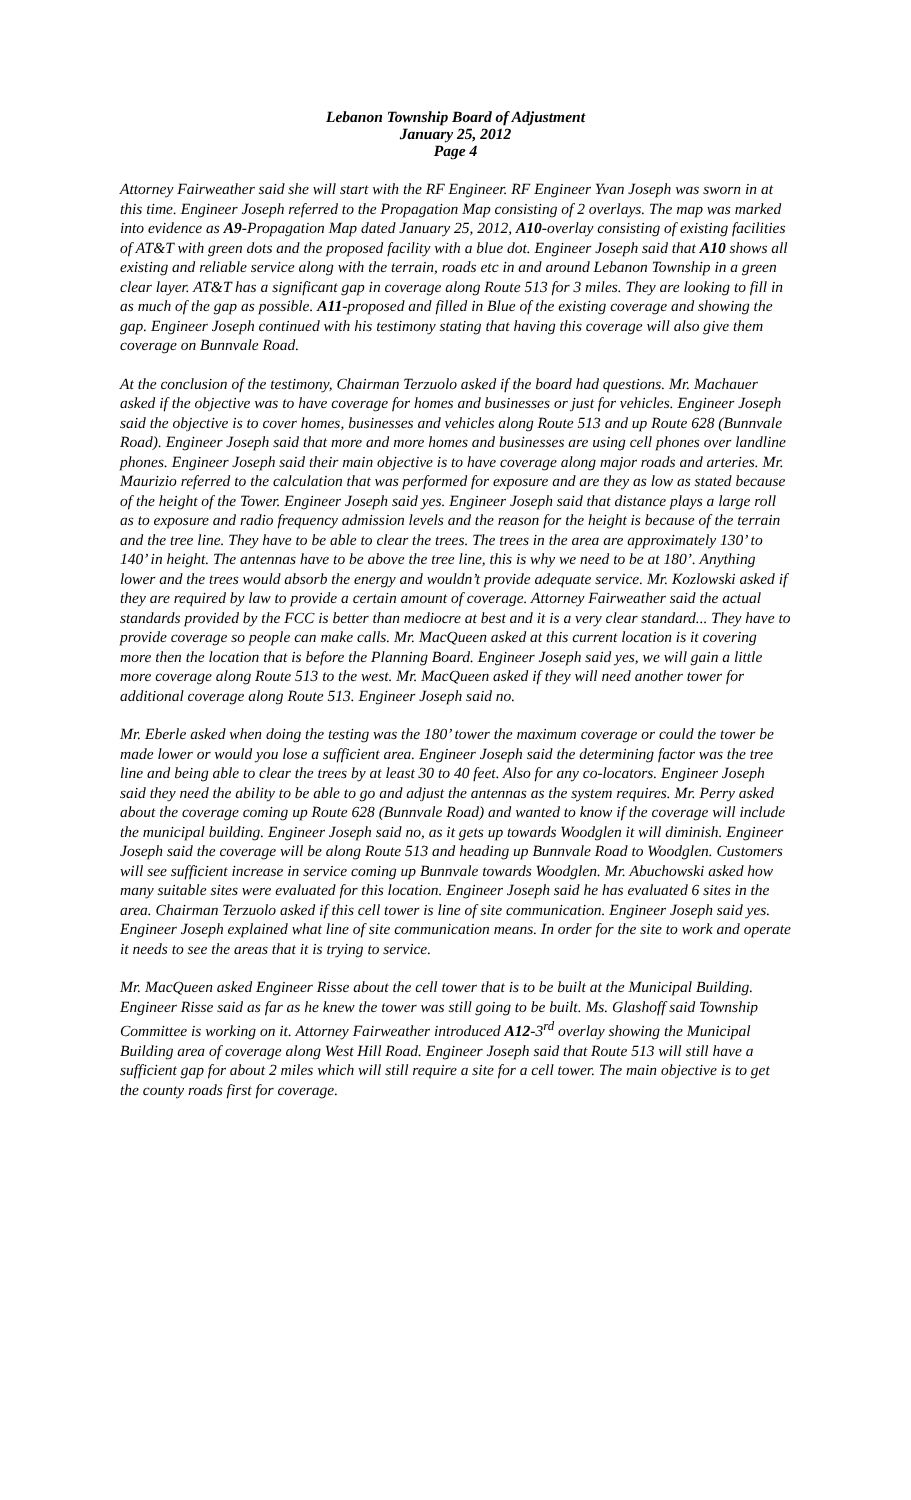Lebanon Township Board of Adjustment
January 25, 2012
Page 4
Attorney Fairweather said she will start with the RF Engineer. RF Engineer Yvan Joseph was sworn in at this time. Engineer Joseph referred to the Propagation Map consisting of 2 overlays. The map was marked into evidence as A9-Propagation Map dated January 25, 2012, A10-overlay consisting of existing facilities of AT&T with green dots and the proposed facility with a blue dot. Engineer Joseph said that A10 shows all existing and reliable service along with the terrain, roads etc in and around Lebanon Township in a green clear layer. AT&T has a significant gap in coverage along Route 513 for 3 miles. They are looking to fill in as much of the gap as possible. A11-proposed and filled in Blue of the existing coverage and showing the gap. Engineer Joseph continued with his testimony stating that having this coverage will also give them coverage on Bunnvale Road.
At the conclusion of the testimony, Chairman Terzuolo asked if the board had questions. Mr. Machauer asked if the objective was to have coverage for homes and businesses or just for vehicles. Engineer Joseph said the objective is to cover homes, businesses and vehicles along Route 513 and up Route 628 (Bunnvale Road). Engineer Joseph said that more and more homes and businesses are using cell phones over landline phones. Engineer Joseph said their main objective is to have coverage along major roads and arteries. Mr. Maurizio referred to the calculation that was performed for exposure and are they as low as stated because of the height of the Tower. Engineer Joseph said yes. Engineer Joseph said that distance plays a large roll as to exposure and radio frequency admission levels and the reason for the height is because of the terrain and the tree line. They have to be able to clear the trees. The trees in the area are approximately 130’ to 140’ in height. The antennas have to be above the tree line, this is why we need to be at 180’. Anything lower and the trees would absorb the energy and wouldn’t provide adequate service. Mr. Kozlowski asked if they are required by law to provide a certain amount of coverage. Attorney Fairweather said the actual standards provided by the FCC is better than mediocre at best and it is a very clear standard... They have to provide coverage so people can make calls. Mr. MacQueen asked at this current location is it covering more then the location that is before the Planning Board. Engineer Joseph said yes, we will gain a little more coverage along Route 513 to the west. Mr. MacQueen asked if they will need another tower for additional coverage along Route 513. Engineer Joseph said no.
Mr. Eberle asked when doing the testing was the 180’ tower the maximum coverage or could the tower be made lower or would you lose a sufficient area. Engineer Joseph said the determining factor was the tree line and being able to clear the trees by at least 30 to 40 feet. Also for any co-locators. Engineer Joseph said they need the ability to be able to go and adjust the antennas as the system requires. Mr. Perry asked about the coverage coming up Route 628 (Bunnvale Road) and wanted to know if the coverage will include the municipal building. Engineer Joseph said no, as it gets up towards Woodglen it will diminish. Engineer Joseph said the coverage will be along Route 513 and heading up Bunnvale Road to Woodglen. Customers will see sufficient increase in service coming up Bunnvale towards Woodglen. Mr. Abuchowski asked how many suitable sites were evaluated for this location. Engineer Joseph said he has evaluated 6 sites in the area. Chairman Terzuolo asked if this cell tower is line of site communication. Engineer Joseph said yes. Engineer Joseph explained what line of site communication means. In order for the site to work and operate it needs to see the areas that it is trying to service.
Mr. MacQueen asked Engineer Risse about the cell tower that is to be built at the Municipal Building. Engineer Risse said as far as he knew the tower was still going to be built. Ms. Glashoff said Township Committee is working on it. Attorney Fairweather introduced A12-3<sup>rd</sup> overlay showing the Municipal Building area of coverage along West Hill Road. Engineer Joseph said that Route 513 will still have a sufficient gap for about 2 miles which will still require a site for a cell tower. The main objective is to get the county roads first for coverage.